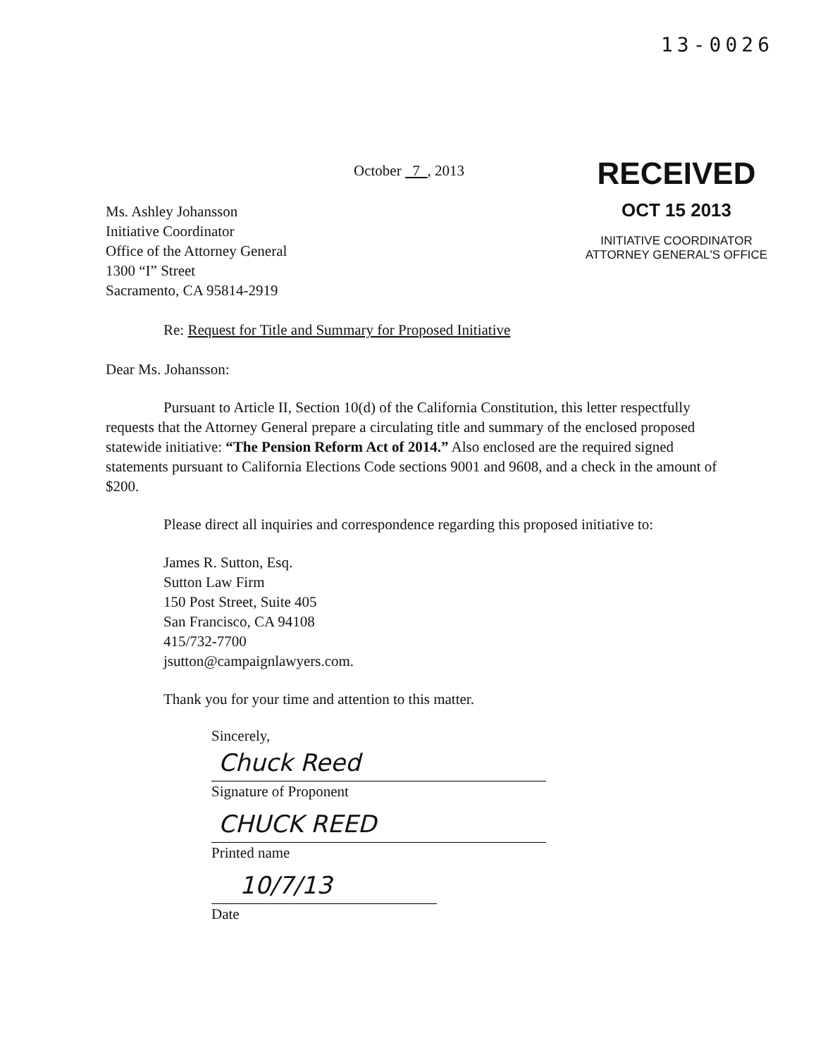13-0026
October 7 , 2013
Ms. Ashley Johansson
Initiative Coordinator
Office of the Attorney General
1300 “I” Street
Sacramento, CA 95814-2919
RECEIVED
OCT 15 2013
INITIATIVE COORDINATOR
ATTORNEY GENERAL'S OFFICE
Re: Request for Title and Summary for Proposed Initiative
Dear Ms. Johansson:
Pursuant to Article II, Section 10(d) of the California Constitution, this letter respectfully requests that the Attorney General prepare a circulating title and summary of the enclosed proposed statewide initiative: “The Pension Reform Act of 2014.” Also enclosed are the required signed statements pursuant to California Elections Code sections 9001 and 9608, and a check in the amount of $200.
Please direct all inquiries and correspondence regarding this proposed initiative to:
James R. Sutton, Esq.
Sutton Law Firm
150 Post Street, Suite 405
San Francisco, CA 94108
415/732-7700
jsutton@campaignlawyers.com.
Thank you for your time and attention to this matter.
Sincerely,
Chuck Reed
Signature of Proponent
CHUCK REED
Printed name
10/7/13
Date